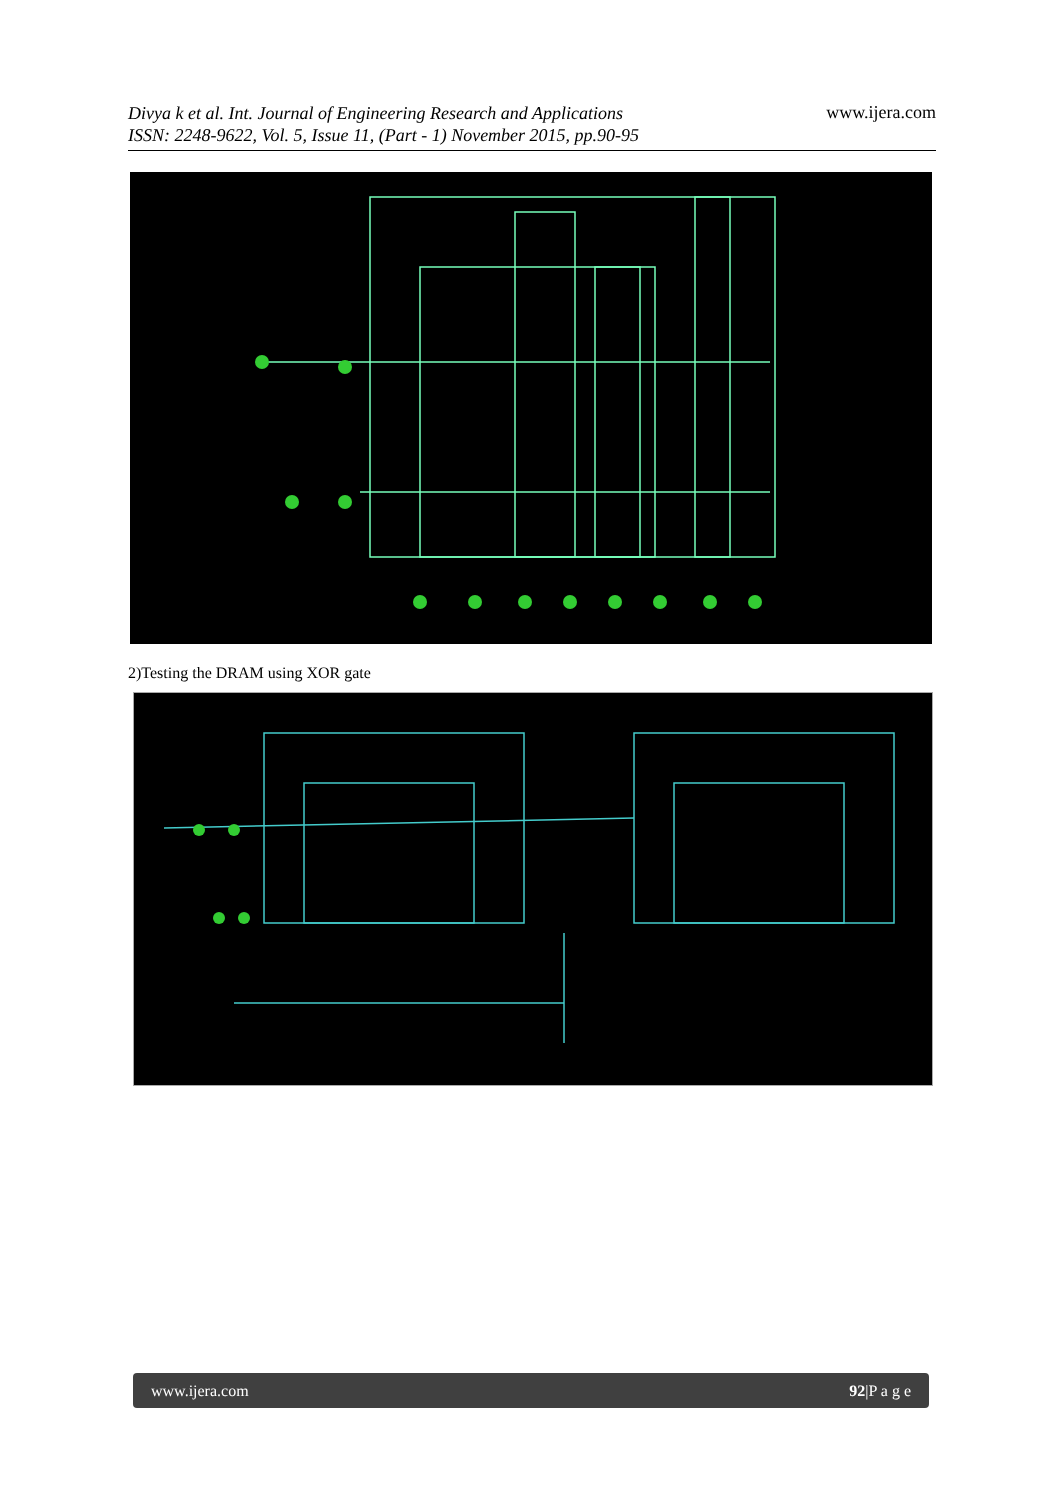Divya k et al. Int. Journal of Engineering Research and Applications
ISSN: 2248-9622, Vol. 5, Issue 11, (Part - 1) November 2015, pp.90-95 www.ijera.com
2)Testing the DRAM using XOR gate
www.ijera.com 92|P a g e